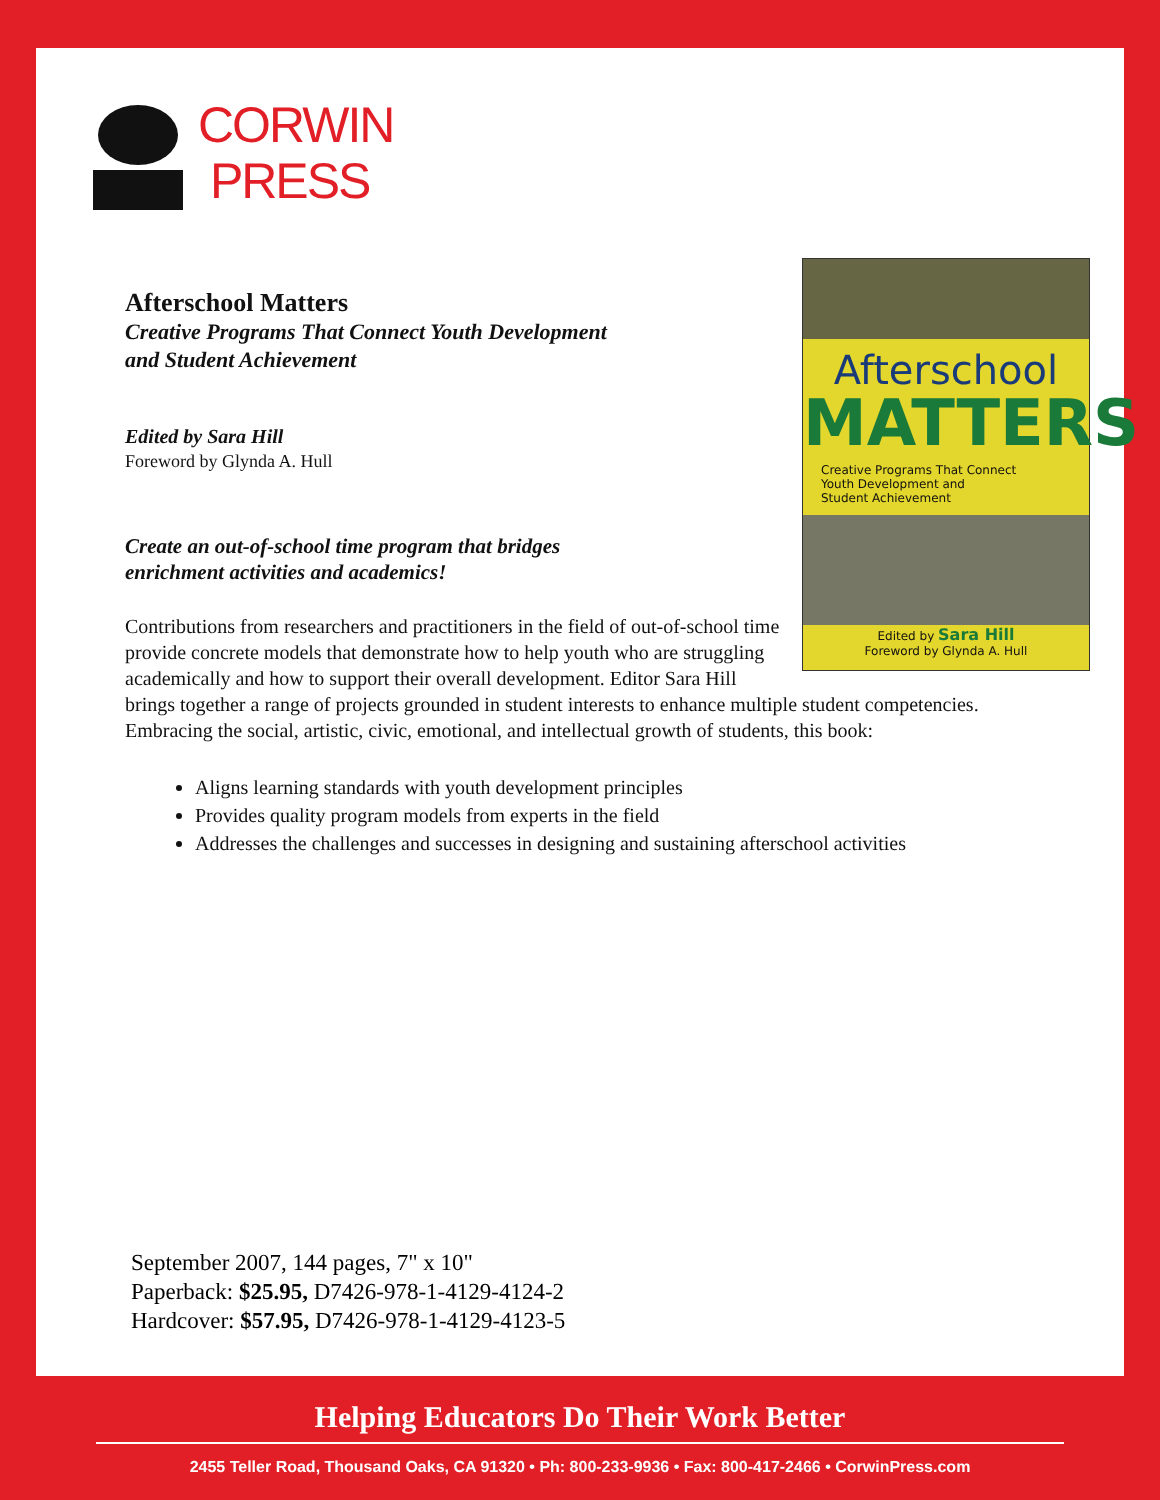CORWIN
PRESS
Afterschool
MATTERS
Creative Programs That Connect
Youth Development and
Student Achievement
Edited by Sara Hill
Foreword by Glynda A. Hull
Afterschool Matters
Creative Programs That Connect Youth Development
and Student Achievement
Edited by Sara Hill
Foreword by Glynda A. Hull
Create an out-of-school time program that bridges
enrichment activities and academics!
Contributions from researchers and practitioners in the field of out-of-school time provide concrete models that demonstrate how to help youth who are struggling academically and how to support their overall development. Editor Sara Hill brings together a range of projects grounded in student interests to enhance multiple student competencies. Embracing the social, artistic, civic, emotional, and intellectual growth of students, this book:
Aligns learning standards with youth development principles
Provides quality program models from experts in the field
Addresses the challenges and successes in designing and sustaining afterschool activities
September 2007, 144 pages, 7" x 10"
Paperback: $25.95, D7426-978-1-4129-4124-2
Hardcover: $57.95, D7426-978-1-4129-4123-5
Helping Educators Do Their Work Better
2455 Teller Road, Thousand Oaks, CA 91320 • Ph: 800-233-9936 • Fax: 800-417-2466 • CorwinPress.com